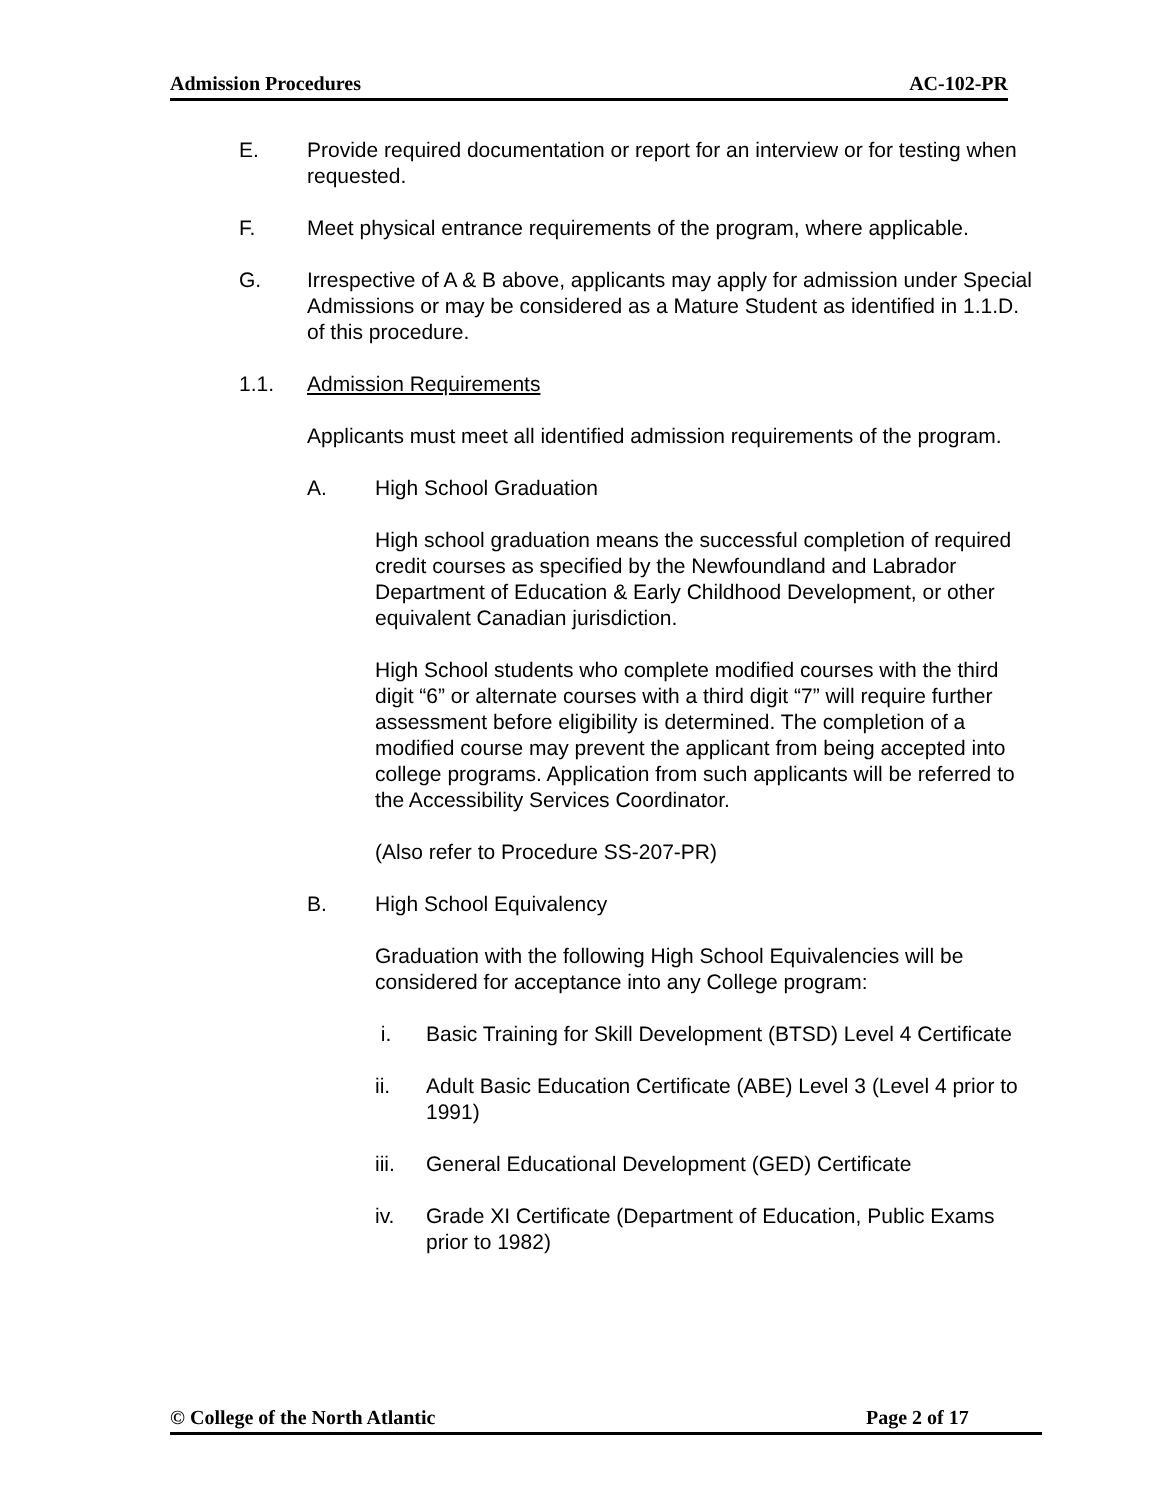Admission Procedures AC-102-PR
E. Provide required documentation or report for an interview or for testing when requested.
F. Meet physical entrance requirements of the program, where applicable.
G. Irrespective of A & B above, applicants may apply for admission under Special Admissions or may be considered as a Mature Student as identified in 1.1.D. of this procedure.
1.1. Admission Requirements
Applicants must meet all identified admission requirements of the program.
A. High School Graduation
High school graduation means the successful completion of required credit courses as specified by the Newfoundland and Labrador Department of Education & Early Childhood Development, or other equivalent Canadian jurisdiction.
High School students who complete modified courses with the third digit “6” or alternate courses with a third digit “7” will require further assessment before eligibility is determined. The completion of a modified course may prevent the applicant from being accepted into college programs. Application from such applicants will be referred to the Accessibility Services Coordinator.
(Also refer to Procedure SS-207-PR)
B. High School Equivalency
Graduation with the following High School Equivalencies will be considered for acceptance into any College program:
i. Basic Training for Skill Development (BTSD) Level 4 Certificate
ii. Adult Basic Education Certificate (ABE) Level 3 (Level 4 prior to 1991)
iii. General Educational Development (GED) Certificate
iv. Grade XI Certificate (Department of Education, Public Exams prior to 1982)
© College of the North Atlantic Page 2 of 17